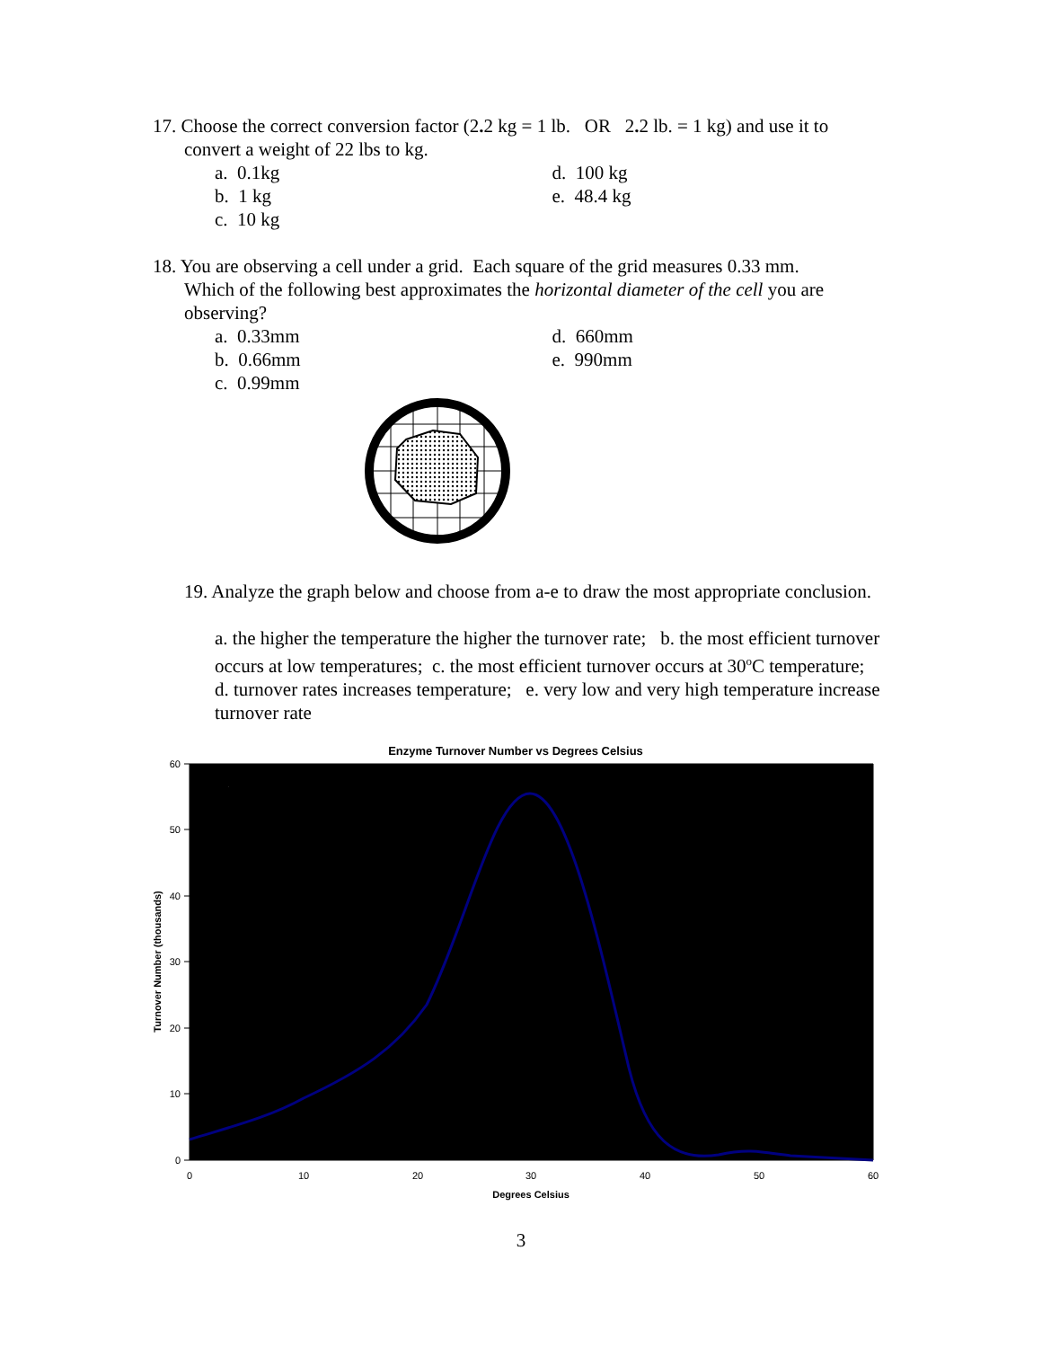17. Choose the correct conversion factor (2. 2 kg = 1 lb. OR 2. 2 lb. = 1 kg) and use it to
convert a weight of 22 lbs to kg.
a. 0.1kg
b. 1 kg
c. 10 kg
d. 100 kg
e. 48.4 kg
18. You are observing a cell under a grid. Each square of the grid measures 0.33 mm.
Which of the following best approximates the horizontal diameter of the cell you are observing?
a. 0.33mm
b. 0.66mm
c. 0.99mm
d. 660mm
e. 990mm
19. Analyze the graph below and choose from a-e to draw the most appropriate conclusion.
a. the higher the temperature the higher the turnover rate; b. the most efficient turnover occurs at low temperatures; c. the most efficient turnover occurs at 30<sup>o</sup>C temperature; d. turnover rates increases temperature; e. very low and very high temperature increase turnover rate
Enzyme Turnover Number vs Degrees Celsius
60
50
40
30
20
10
0
0
10
20
30
40
50
60
Degrees Celsius
Turnover Number (thousands)
3